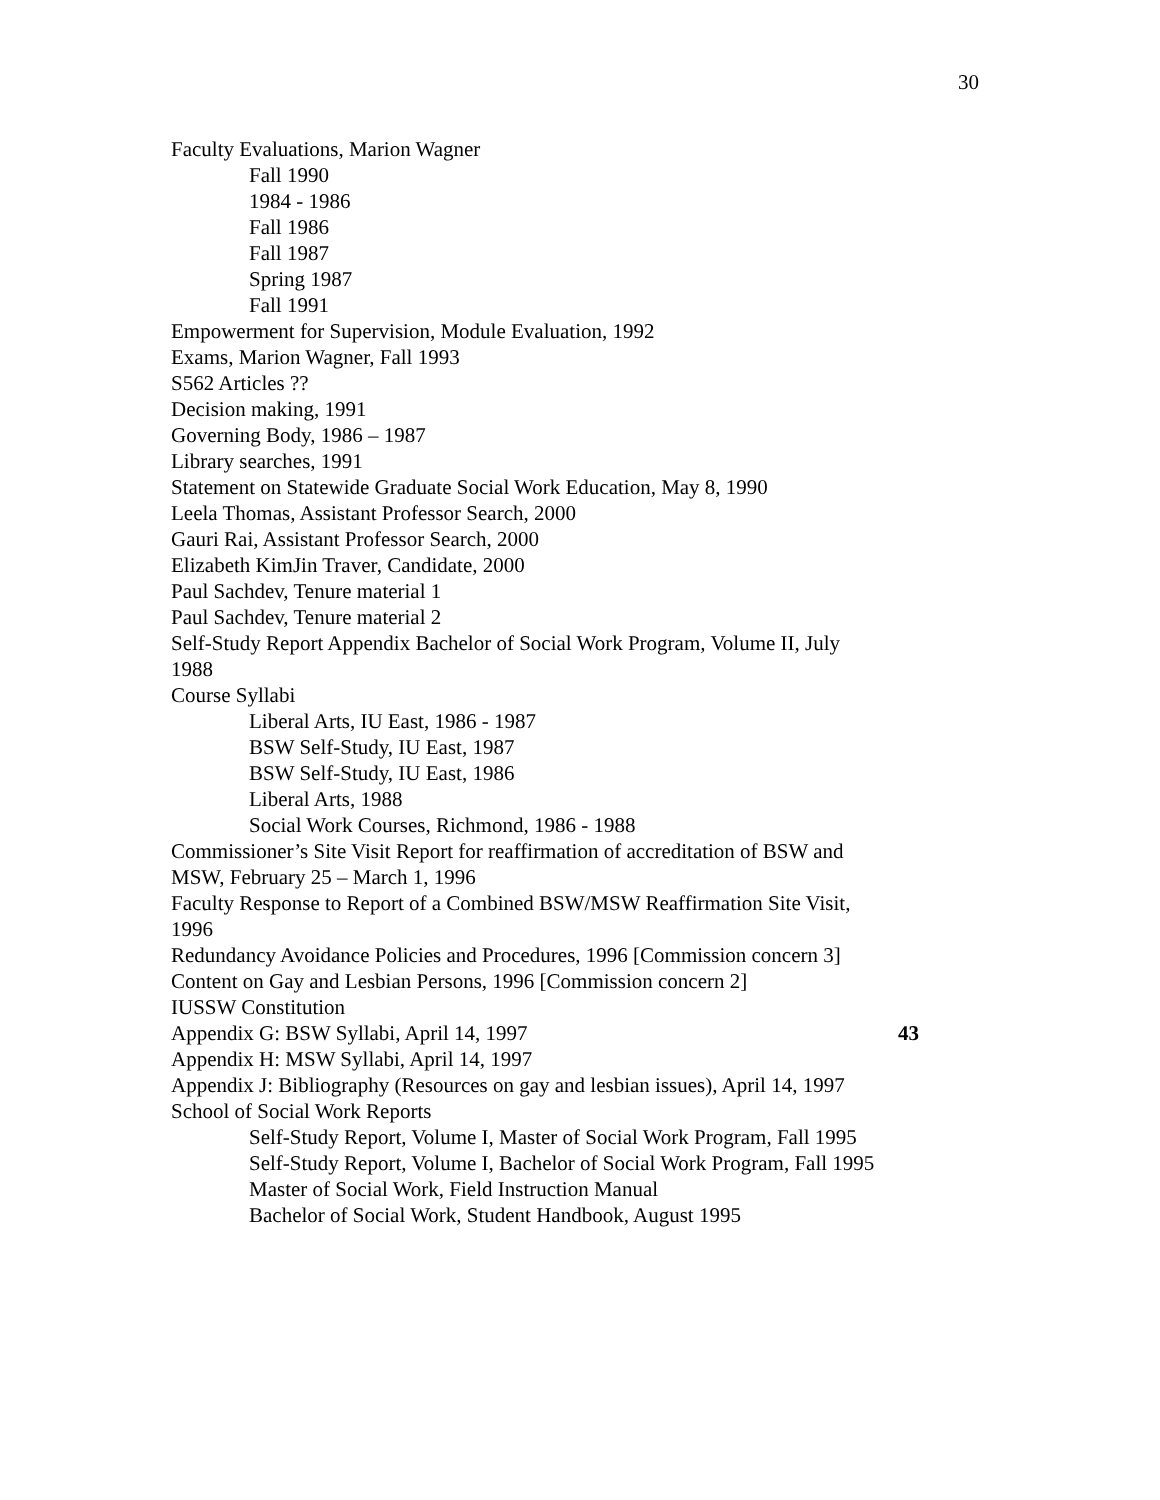30
Faculty Evaluations, Marion Wagner
Fall 1990
1984 - 1986
Fall 1986
Fall 1987
Spring 1987
Fall 1991
Empowerment for Supervision, Module Evaluation, 1992
Exams, Marion Wagner, Fall 1993
S562 Articles ??
Decision making, 1991
Governing Body, 1986 – 1987
Library searches, 1991
Statement on Statewide Graduate Social Work Education, May 8, 1990
Leela Thomas, Assistant Professor Search, 2000
Gauri Rai, Assistant Professor Search, 2000
Elizabeth KimJin Traver, Candidate, 2000
Paul Sachdev, Tenure material 1
Paul Sachdev, Tenure material 2
Self-Study Report Appendix Bachelor of Social Work Program, Volume II, July 1988
Course Syllabi
Liberal Arts, IU East, 1986 - 1987
BSW Self-Study, IU East, 1987
BSW Self-Study, IU East, 1986
Liberal Arts, 1988
Social Work Courses, Richmond, 1986 - 1988
Commissioner’s Site Visit Report for reaffirmation of accreditation of BSW and MSW, February 25 – March 1, 1996
Faculty Response to Report of a Combined BSW/MSW Reaffirmation Site Visit, 1996
Redundancy Avoidance Policies and Procedures, 1996 [Commission concern 3]
Content on Gay and Lesbian Persons, 1996 [Commission concern 2]
IUSSW Constitution
Appendix G: BSW Syllabi, April 14, 1997 43
Appendix H: MSW Syllabi, April 14, 1997
Appendix J: Bibliography (Resources on gay and lesbian issues), April 14, 1997
School of Social Work Reports
Self-Study Report, Volume I, Master of Social Work Program, Fall 1995
Self-Study Report, Volume I, Bachelor of Social Work Program, Fall 1995
Master of Social Work, Field Instruction Manual
Bachelor of Social Work, Student Handbook, August 1995